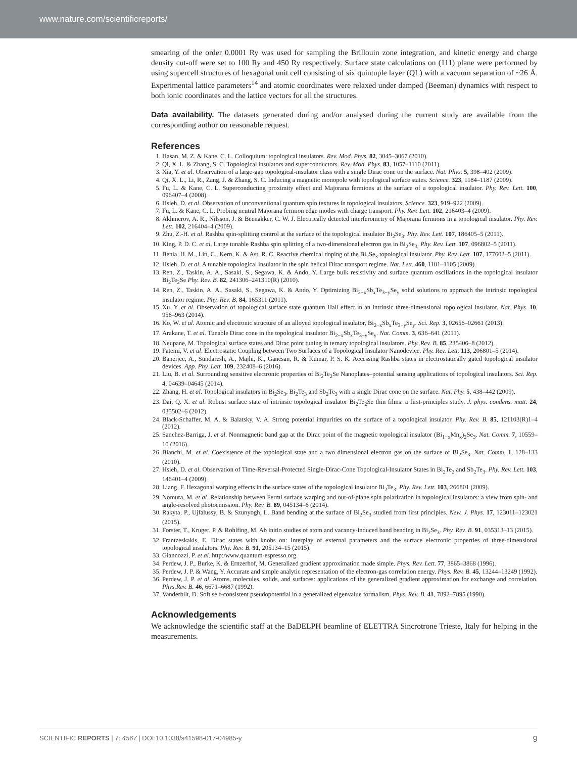www.nature.com/scientificreports/
smearing of the order 0.0001 Ry was used for sampling the Brillouin zone integration, and kinetic energy and charge density cut-off were set to 100 Ry and 450 Ry respectively. Surface state calculations on (111) plane were performed by using supercell structures of hexagonal unit cell consisting of six quintuple layer (QL) with a vacuum separation of ~26 Å. Experimental lattice parameters<sup>14</sup> and atomic coordinates were relaxed under damped (Beeman) dynamics with respect to both ionic coordinates and the lattice vectors for all the structures.
Data availability. The datasets generated during and/or analysed during the current study are available from the corresponding author on reasonable request.
References
1. Hasan, M. Z. & Kane, C. L. Colloquium: topological insulators. Rev. Mod. Phys. 82, 3045–3067 (2010).
2. Qi, X. L. & Zhang, S. C. Topological insulators and superconductors. Rev. Mod. Phys. 83, 1057–1110 (2011).
3. Xia, Y. et al. Observation of a large-gap topological-insulator class with a single Dirac cone on the surface. Nat. Phys. 5, 398–402 (2009).
4. Qi, X. L., Li, R., Zang, J. & Zhang, S. C. Inducing a magnetic monopole with topological surface states. Science. 323, 1184–1187 (2009).
5. Fu, L. & Kane, C. L. Superconducting proximity effect and Majorana fermions at the surface of a topological insulator. Phy. Rev. Lett. 100, 096407–4 (2008).
6. Hsieh, D. et al. Observation of unconventional quantum spin textures in topological insulators. Science. 323, 919–922 (2009).
7. Fu, L. & Kane, C. L. Probing neutral Majorana fermion edge modes with charge transport. Phy. Rev. Lett. 102, 216403–4 (2009).
8. Akhmerov, A. R., Nilsson, J. & Beenakker, C. W. J. Electrically detected interferometry of Majorana fermions in a topological insulator. Phy. Rev. Lett. 102, 216404–4 (2009).
9. Zhu, Z.-H. et al. Rashba spin-splitting control at the surface of the topological insulator Bi<sub>2</sub>Se<sub>3</sub>. Phy. Rev. Lett. 107, 186405–5 (2011).
10. King, P. D. C. et al. Large tunable Rashba spin splitting of a two-dimensional electron gas in Bi<sub>2</sub>Se<sub>3</sub>. Phy. Rev. Lett. 107, 096802–5 (2011).
11. Benia, H. M., Lin, C., Kern, K. & Ast, R. C. Reactive chemical doping of the Bi<sub>2</sub>Se<sub>3</sub> topological insulator. Phy. Rev. Lett. 107, 177602–5 (2011).
12. Hsieh, D. et al. A tunable topological insulator in the spin helical Dirac transport regime. Nat. Lett. 460, 1101–1105 (2009).
13. Ren, Z., Taskin, A. A., Sasaki, S., Segawa, K. & Ando, Y. Large bulk resistivity and surface quantum oscillations in the topological insulator Bi<sub>2</sub>Te<sub>2</sub>Se Phy. Rev. B. 82, 241306–241310(R) (2010).
14. Ren, Z., Taskin, A. A., Sasaki, S., Segawa, K. & Ando, Y. Optimizing Bi<sub>2−x</sub>Sb<sub>x</sub>Te<sub>3−y</sub>Se<sub>y</sub> solid solutions to approach the intrinsic topological insulator regime. Phy. Rev. B. 84, 165311 (2011).
15. Xu, Y. et al. Observation of topological surface state quantum Hall effect in an intrinsic three-dimensional topological insulator. Nat. Phys. 10, 956–963 (2014).
16. Ko, W. et al. Atomic and electronic structure of an alloyed topological insulator, Bi<sub>2−x</sub>Sb<sub>x</sub>Te<sub>3−y</sub>Se<sub>y</sub>. Sci. Rep. 3, 02656–02661 (2013).
17. Arakane, T. et al. Tunable Dirac cone in the topological insulator Bi<sub>2−x</sub>Sb<sub>x</sub>Te<sub>3−y</sub>Se<sub>y</sub>. Nat. Comm. 3, 636–641 (2011).
18. Neupane, M. Topological surface states and Dirac point tuning in ternary topological insulators. Phy. Rev. B. 85, 235406–8 (2012).
19. Fatemi, V. et al. Electrostatic Coupling between Two Surfaces of a Topological Insulator Nanodevice. Phy. Rev. Lett. 113, 206801–5 (2014).
20. Banerjee, A., Sundaresh, A., Majhi, K., Ganesan, R. & Kumar, P. S. K. Accessing Rashba states in electrostatically gated topological insulator devices. App. Phy. Lett. 109, 232408–6 (2016).
21. Liu, B. et al. Surrounding sensitive electronic properties of Bi<sub>2</sub>Te<sub>2</sub>Se Nanoplates–potential sensing applications of topological insulators. Sci. Rep. 4, 04639–04645 (2014).
22. Zhang, H. et al. Topological insulators in Bi<sub>2</sub>Se<sub>3</sub>, Bi<sub>2</sub>Te<sub>3</sub> and Sb<sub>2</sub>Te<sub>3</sub> with a single Dirac cone on the surface. Nat. Phy. 5, 438–442 (2009).
23. Dai, Q. X. et al. Robust surface state of intrinsic topological insulator Bi<sub>2</sub>Te<sub>2</sub>Se thin films: a first-principles study. J. phys. condens. matt. 24, 035502–6 (2012).
24. Black-Schaffer, M. A. & Balatsky, V. A. Strong potential impurities on the surface of a topological insulator. Phy. Rev. B. 85, 121103(R)1–4 (2012).
25. Sanchez-Barriga, J. et al. Nonmagnetic band gap at the Dirac point of the magnetic topological insulator (Bi<sub>1−x</sub>Mn<sub>x</sub>)<sub>2</sub>Se<sub>3</sub>. Nat. Comm. 7, 10559–10 (2016).
26. Bianchi, M. et al. Coexistence of the topological state and a two dimensional electron gas on the surface of Bi<sub>2</sub>Se<sub>3</sub>. Nat. Comm. 1, 128–133 (2010).
27. Hsieh, D. et al. Observation of Time-Reversal-Protected Single-Dirac-Cone Topological-Insulator States in Bi<sub>2</sub>Te<sub>2</sub> and Sb<sub>2</sub>Te<sub>3</sub>. Phy. Rev. Lett. 103, 146401–4 (2009).
28. Liang, F. Hexagonal warping effects in the surface states of the topological insulator Bi<sub>2</sub>Te<sub>3</sub>. Phy. Rev. Lett. 103, 266801 (2009).
29. Nomura, M. et al. Relationship between Fermi surface warping and out-of-plane spin polarization in topological insulators: a view from spin- and angle-resolved photoemission. Phy. Rev. B. 89, 045134–6 (2014).
30. Rakyta, P., Ujfalussy, B. & Szunyogh, L. Band bending at the surface of Bi<sub>2</sub>Se<sub>3</sub> studied from first principles. New. J. Phys. 17, 123011–123021 (2015).
31. Forster, T., Kruger, P. & Rohlfing, M. Ab initio studies of atom and vacancy-induced band bending in Bi<sub>2</sub>Se<sub>3</sub>. Phy. Rev. B. 91, 035313–13 (2015).
32. Frantzeskakis, E. Dirac states with knobs on: Interplay of external parameters and the surface electronic properties of three-dimensional topological insulators. Phy. Rev. B. 91, 205134–15 (2015).
33. Giannozzi, P. et al. http:/www.quantum-espresso.org.
34. Perdew, J. P., Burke, K. & Ernzerhof, M. Generalized gradient approximation made simple. Phys. Rev. Lett. 77, 3865–3868 (1996).
35. Perdew, J. P. & Wang, Y. Accurate and simple analytic representation of the electron-gas correlation energy. Phys. Rev. B. 45, 13244–13249 (1992).
36. Perdew, J. P. et al. Atoms, molecules, solids, and surfaces: applications of the generalized gradient approximation for exchange and correlation. Phys.Rev. B. 46, 6671–6687 (1992).
37. Vanderbilt, D. Soft self-consistent pseudopotential in a generalized eigenvalue formalism. Phys. Rev. B. 41, 7892–7895 (1990).
Acknowledgements
We acknowledge the scientific staff at the BaDELPH beamline of ELETTRA Sincrotrone Trieste, Italy for helping in the measurements.
SCIENTIFIC REPORTS | 7: 4567 | DOI:10.1038/s41598-017-04985-y 9